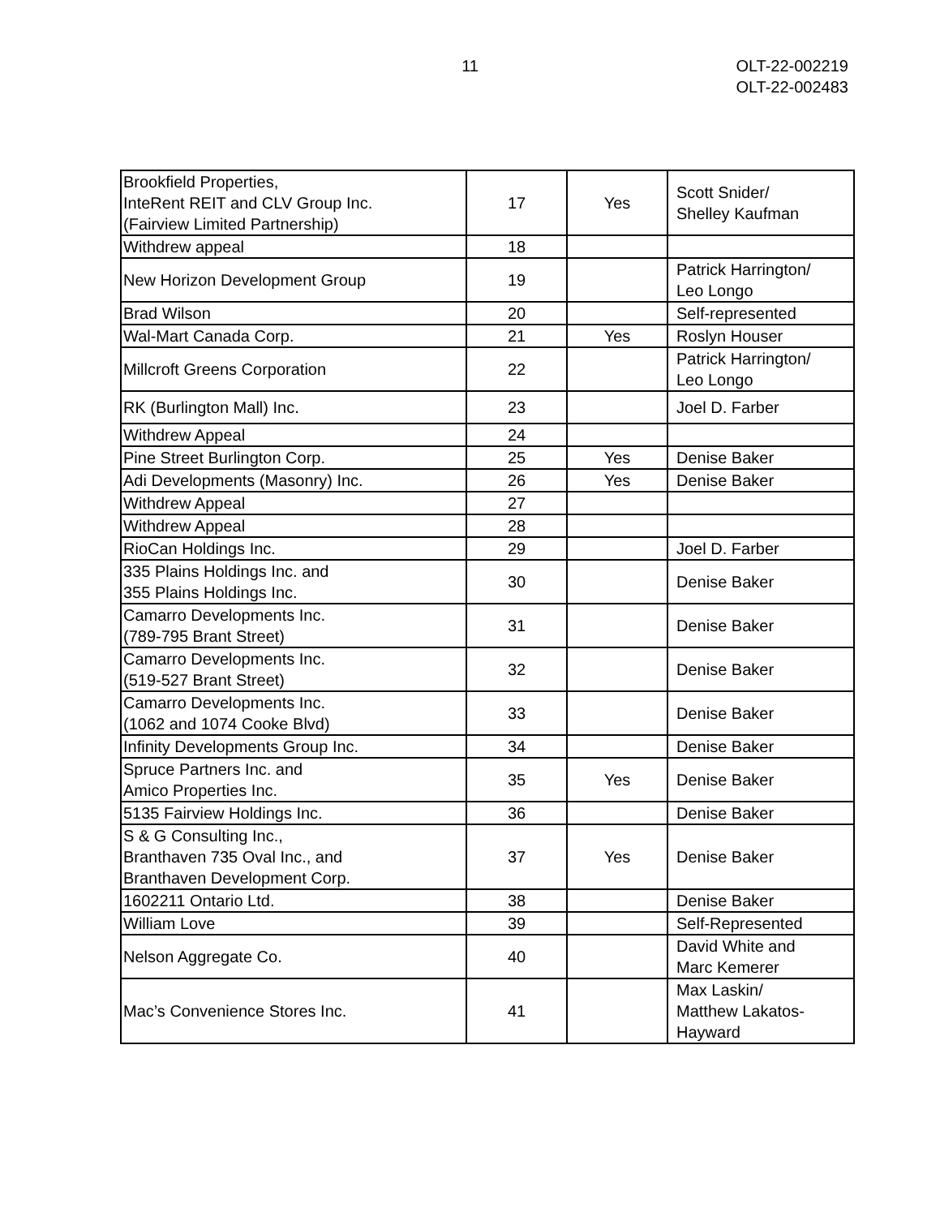11 OLT-22-002219
OLT-22-002483
| Brookfield Properties, InteRent REIT and CLV Group Inc. (Fairview Limited Partnership) | 17 | Yes | Scott Snider/ Shelley Kaufman |
| Withdrew appeal | 18 | | |
| New Horizon Development Group | 19 | | Patrick Harrington/ Leo Longo |
| Brad Wilson | 20 | | Self-represented |
| Wal-Mart Canada Corp. | 21 | Yes | Roslyn Houser |
| Millcroft Greens Corporation | 22 | | Patrick Harrington/ Leo Longo |
| RK (Burlington Mall) Inc. | 23 | | Joel D. Farber |
| Withdrew Appeal | 24 | | |
| Pine Street Burlington Corp. | 25 | Yes | Denise Baker |
| Adi Developments (Masonry) Inc. | 26 | Yes | Denise Baker |
| Withdrew Appeal | 27 | | |
| Withdrew Appeal | 28 | | |
| RioCan Holdings Inc. | 29 | | Joel D. Farber |
| 335 Plains Holdings Inc. and 355 Plains Holdings Inc. | 30 | | Denise Baker |
| Camarro Developments Inc. (789-795 Brant Street) | 31 | | Denise Baker |
| Camarro Developments Inc. (519-527 Brant Street) | 32 | | Denise Baker |
| Camarro Developments Inc. (1062 and 1074 Cooke Blvd) | 33 | | Denise Baker |
| Infinity Developments Group Inc. | 34 | | Denise Baker |
| Spruce Partners Inc. and Amico Properties Inc. | 35 | Yes | Denise Baker |
| 5135 Fairview Holdings Inc. | 36 | | Denise Baker |
| S & G Consulting Inc., Branthaven 735 Oval Inc., and Branthaven Development Corp. | 37 | Yes | Denise Baker |
| 1602211 Ontario Ltd. | 38 | | Denise Baker |
| William Love | 39 | | Self-Represented |
| Nelson Aggregate Co. | 40 | | David White and Marc Kemerer |
| Mac’s Convenience Stores Inc. | 41 | | Max Laskin/ Matthew Lakatos- Hayward |